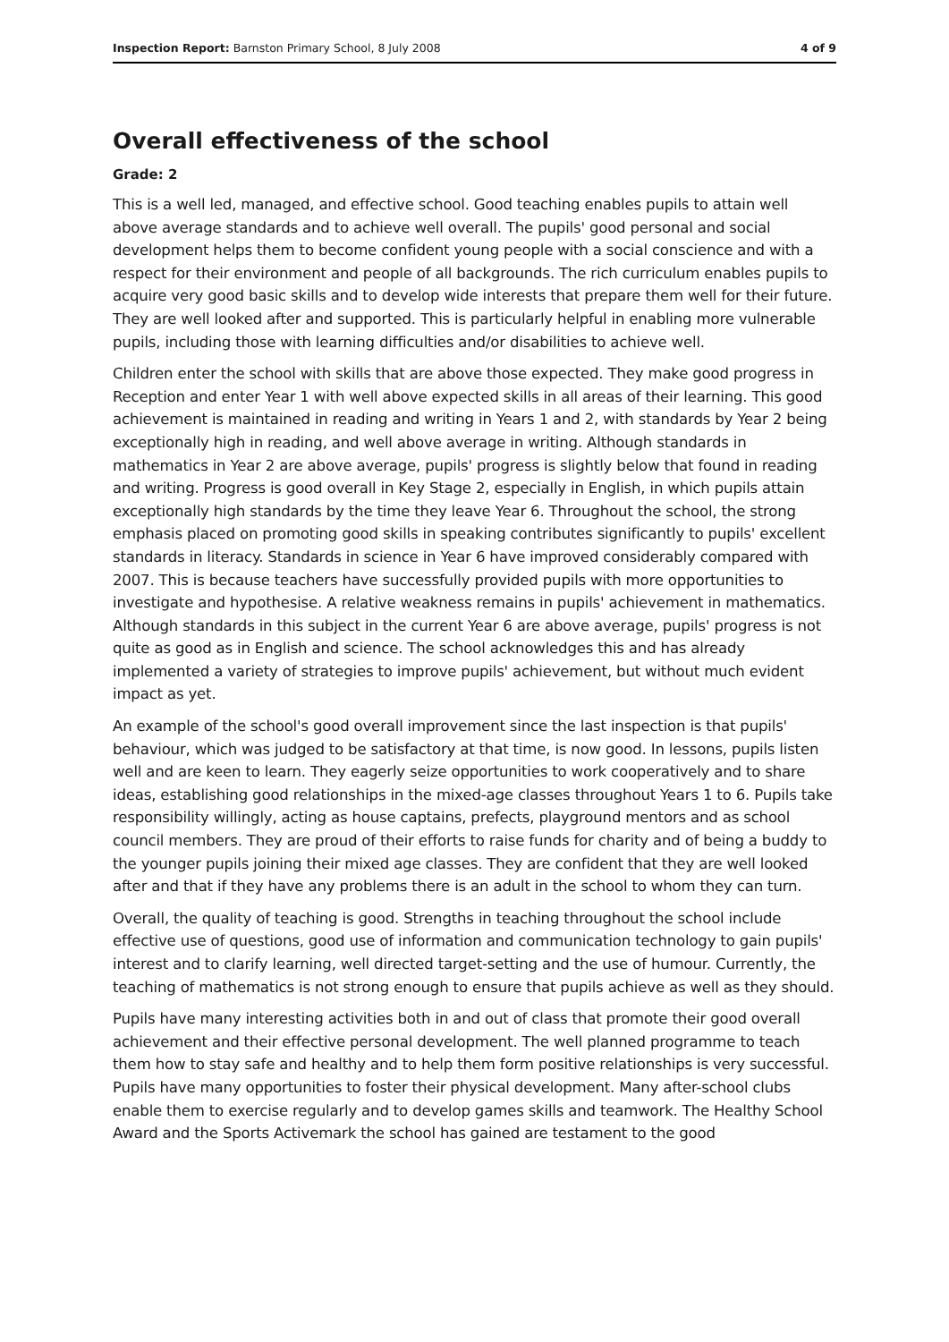Inspection Report: Barnston Primary School, 8 July 2008 4 of 9
Overall effectiveness of the school
Grade: 2
This is a well led, managed, and effective school. Good teaching enables pupils to attain well above average standards and to achieve well overall. The pupils' good personal and social development helps them to become confident young people with a social conscience and with a respect for their environment and people of all backgrounds. The rich curriculum enables pupils to acquire very good basic skills and to develop wide interests that prepare them well for their future. They are well looked after and supported. This is particularly helpful in enabling more vulnerable pupils, including those with learning difficulties and/or disabilities to achieve well.
Children enter the school with skills that are above those expected. They make good progress in Reception and enter Year 1 with well above expected skills in all areas of their learning. This good achievement is maintained in reading and writing in Years 1 and 2, with standards by Year 2 being exceptionally high in reading, and well above average in writing. Although standards in mathematics in Year 2 are above average, pupils' progress is slightly below that found in reading and writing. Progress is good overall in Key Stage 2, especially in English, in which pupils attain exceptionally high standards by the time they leave Year 6. Throughout the school, the strong emphasis placed on promoting good skills in speaking contributes significantly to pupils' excellent standards in literacy. Standards in science in Year 6 have improved considerably compared with 2007. This is because teachers have successfully provided pupils with more opportunities to investigate and hypothesise. A relative weakness remains in pupils' achievement in mathematics. Although standards in this subject in the current Year 6 are above average, pupils' progress is not quite as good as in English and science. The school acknowledges this and has already implemented a variety of strategies to improve pupils' achievement, but without much evident impact as yet.
An example of the school's good overall improvement since the last inspection is that pupils' behaviour, which was judged to be satisfactory at that time, is now good. In lessons, pupils listen well and are keen to learn. They eagerly seize opportunities to work cooperatively and to share ideas, establishing good relationships in the mixed-age classes throughout Years 1 to 6. Pupils take responsibility willingly, acting as house captains, prefects, playground mentors and as school council members. They are proud of their efforts to raise funds for charity and of being a buddy to the younger pupils joining their mixed age classes. They are confident that they are well looked after and that if they have any problems there is an adult in the school to whom they can turn.
Overall, the quality of teaching is good. Strengths in teaching throughout the school include effective use of questions, good use of information and communication technology to gain pupils' interest and to clarify learning, well directed target-setting and the use of humour. Currently, the teaching of mathematics is not strong enough to ensure that pupils achieve as well as they should.
Pupils have many interesting activities both in and out of class that promote their good overall achievement and their effective personal development. The well planned programme to teach them how to stay safe and healthy and to help them form positive relationships is very successful. Pupils have many opportunities to foster their physical development. Many after-school clubs enable them to exercise regularly and to develop games skills and teamwork. The Healthy School Award and the Sports Activemark the school has gained are testament to the good